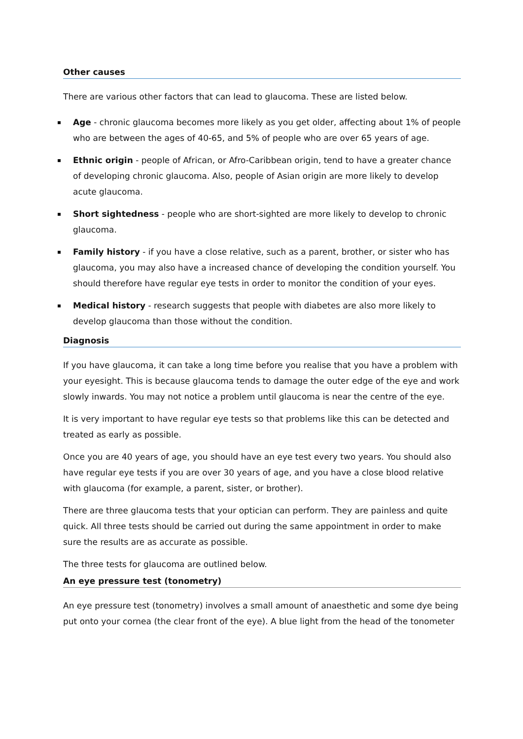Other causes
There are various other factors that can lead to glaucoma. These are listed below.
Age - chronic glaucoma becomes more likely as you get older, affecting about 1% of people who are between the ages of 40-65, and 5% of people who are over 65 years of age.
Ethnic origin - people of African, or Afro-Caribbean origin, tend to have a greater chance of developing chronic glaucoma. Also, people of Asian origin are more likely to develop acute glaucoma.
Short sightedness - people who are short-sighted are more likely to develop to chronic glaucoma.
Family history - if you have a close relative, such as a parent, brother, or sister who has glaucoma, you may also have a increased chance of developing the condition yourself. You should therefore have regular eye tests in order to monitor the condition of your eyes.
Medical history - research suggests that people with diabetes are also more likely to develop glaucoma than those without the condition.
Diagnosis
If you have glaucoma, it can take a long time before you realise that you have a problem with your eyesight. This is because glaucoma tends to damage the outer edge of the eye and work slowly inwards. You may not notice a problem until glaucoma is near the centre of the eye.
It is very important to have regular eye tests so that problems like this can be detected and treated as early as possible.
Once you are 40 years of age, you should have an eye test every two years. You should also have regular eye tests if you are over 30 years of age, and you have a close blood relative with glaucoma (for example, a parent, sister, or brother).
There are three glaucoma tests that your optician can perform. They are painless and quite quick. All three tests should be carried out during the same appointment in order to make sure the results are as accurate as possible.
The three tests for glaucoma are outlined below.
An eye pressure test (tonometry)
An eye pressure test (tonometry) involves a small amount of anaesthetic and some dye being put onto your cornea (the clear front of the eye). A blue light from the head of the tonometer